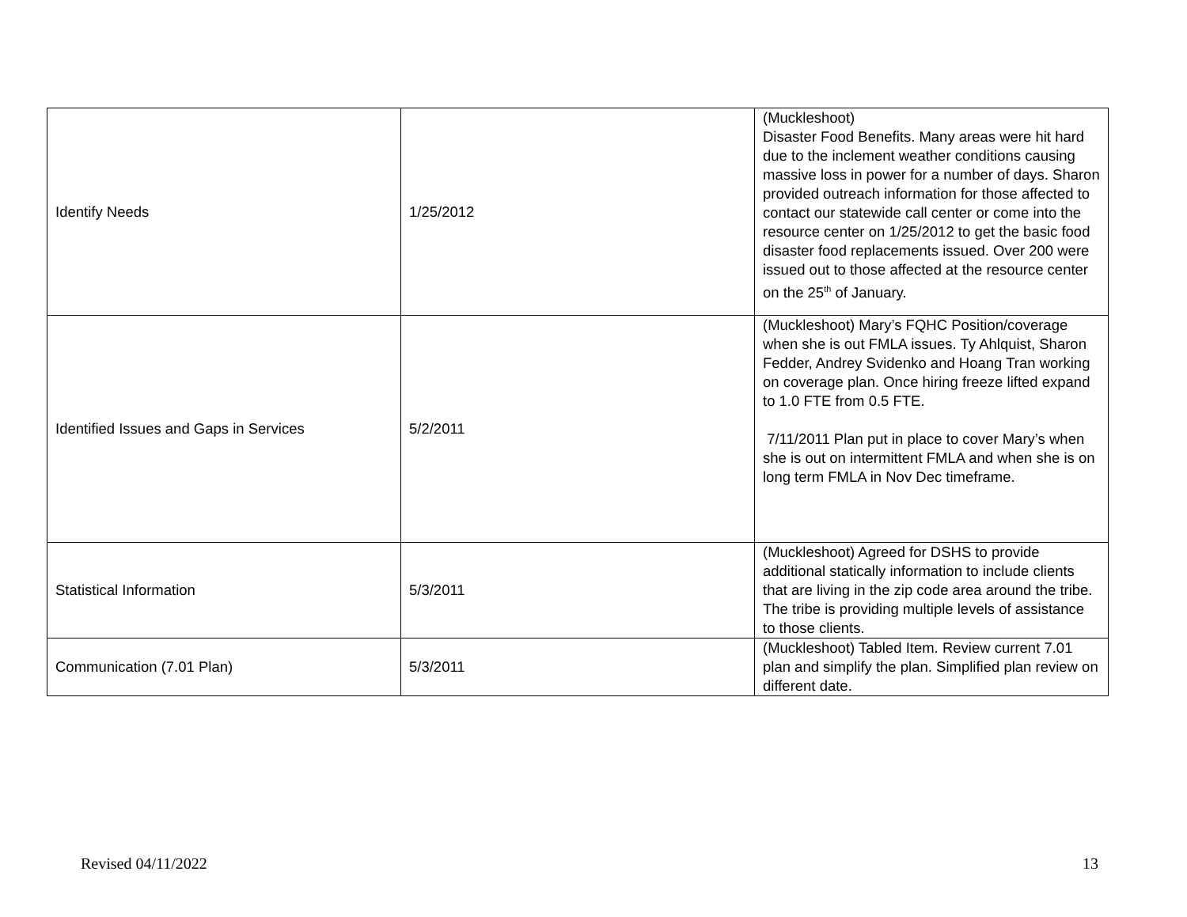| Identify Needs | 1/25/2012 | (Muckleshoot) Disaster Food Benefits. Many areas were hit hard due to the inclement weather conditions causing massive loss in power for a number of days. Sharon provided outreach information for those affected to contact our statewide call center or come into the resource center on 1/25/2012 to get the basic food disaster food replacements issued. Over 200 were issued out to those affected at the resource center on the 25<sup>th</sup> of January. |
| Identified Issues and Gaps in Services | 5/2/2011 | (Muckleshoot) Mary’s FQHC Position/coverage when she is out FMLA issues. Ty Ahlquist, Sharon Fedder, Andrey Svidenko and Hoang Tran working on coverage plan. Once hiring freeze lifted expand to 1.0 FTE from 0.5 FTE. 7/11/2011 Plan put in place to cover Mary’s when she is out on intermittent FMLA and when she is on long term FMLA in Nov Dec timeframe. |
| Statistical Information | 5/3/2011 | (Muckleshoot) Agreed for DSHS to provide additional statically information to include clients that are living in the zip code area around the tribe. The tribe is providing multiple levels of assistance to those clients. |
| Communication (7.01 Plan) | 5/3/2011 | (Muckleshoot) Tabled Item. Review current 7.01 plan and simplify the plan. Simplified plan review on different date. |
Revised 04/11/2022 13